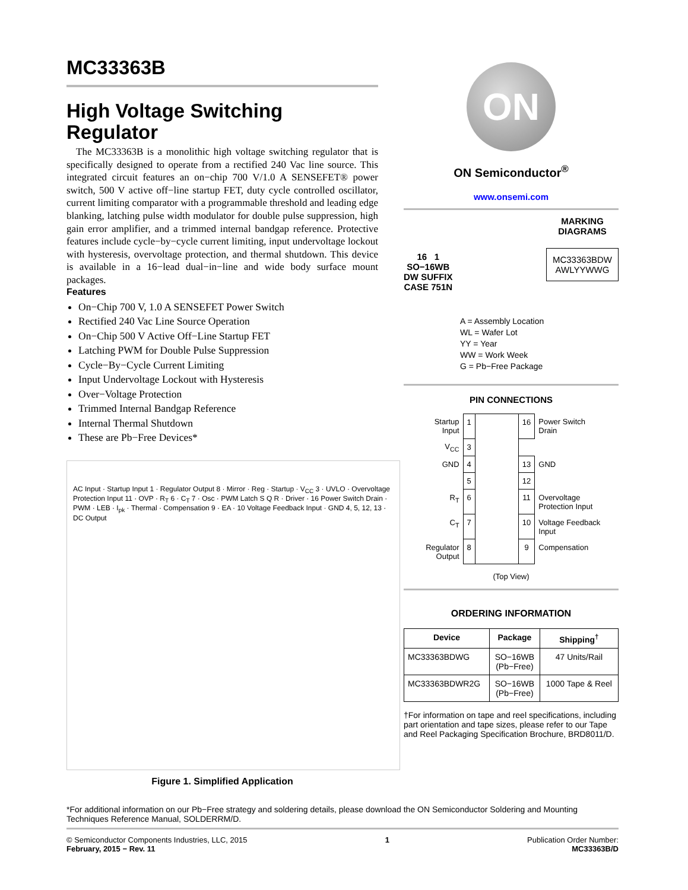MC33363B
High Voltage Switching Regulator
The MC33363B is a monolithic high voltage switching regulator that is specifically designed to operate from a rectified 240 Vac line source. This integrated circuit features an on−chip 700 V/1.0 A SENSEFET® power switch, 500 V active off−line startup FET, duty cycle controlled oscillator, current limiting comparator with a programmable threshold and leading edge blanking, latching pulse width modulator for double pulse suppression, high gain error amplifier, and a trimmed internal bandgap reference. Protective features include cycle−by−cycle current limiting, input undervoltage lockout with hysteresis, overvoltage protection, and thermal shutdown. This device is available in a 16−lead dual−in−line and wide body surface mount packages.
Features
On−Chip 700 V, 1.0 A SENSEFET Power Switch
Rectified 240 Vac Line Source Operation
On−Chip 500 V Active Off−Line Startup FET
Latching PWM for Double Pulse Suppression
Cycle−By−Cycle Current Limiting
Input Undervoltage Lockout with Hysteresis
Over−Voltage Protection
Trimmed Internal Bandgap Reference
Internal Thermal Shutdown
These are Pb−Free Devices*
AC Input · Startup Input 1 · Regulator Output 8 · Mirror · Reg · Startup · V<sub>CC</sub> 3 · UVLO · Overvoltage Protection Input 11 · OVP · R<sub>T</sub> 6 · C<sub>T</sub> 7 · Osc · PWM Latch S Q R · Driver · 16 Power Switch Drain · PWM · LEB · I<sub>pk</sub> · Thermal · Compensation 9 · EA · 10 Voltage Feedback Input · GND 4, 5, 12, 13 · DC Output
Figure 1. Simplified Application
ON
ON Semiconductor<sup>®</sup>
www.onsemi.com
16 1
SO−16WB
DW SUFFIX
CASE 751N
MARKING
DIAGRAMS
MC33363BDW
AWLYYWWG
A = Assembly Location
WL = Wafer Lot
YY = Year
WW = Work Week
G = Pb−Free Package
PIN CONNECTIONS
| Startup Input | 1 | | 16 | Power Switch Drain |
| V<sub>CC</sub> | 3 | | | |
| GND | 4 | | 13 | GND |
| | 5 | | 12 | |
| R<sub>T</sub> | 6 | | 11 | Overvoltage Protection Input |
| C<sub>T</sub> | 7 | | 10 | Voltage Feedback Input |
| Regulator Output | 8 | | 9 | Compensation |
(Top View)
ORDERING INFORMATION
| Device | Package | Shipping<sup>†</sup> |
| --- | --- | --- |
| MC33363BDWG | SO−16WB (Pb−Free) | 47 Units/Rail |
| MC33363BDWR2G | SO−16WB (Pb−Free) | 1000 Tape & Reel |
†For information on tape and reel specifications, including part orientation and tape sizes, please refer to our Tape and Reel Packaging Specification Brochure, BRD8011/D.
*For additional information on our Pb−Free strategy and soldering details, please download the ON Semiconductor Soldering and Mounting Techniques Reference Manual, SOLDERRM/D.
© Semiconductor Components Industries, LLC, 2015
February, 2015 − Rev. 11
1 Publication Order Number:
MC33363B/D